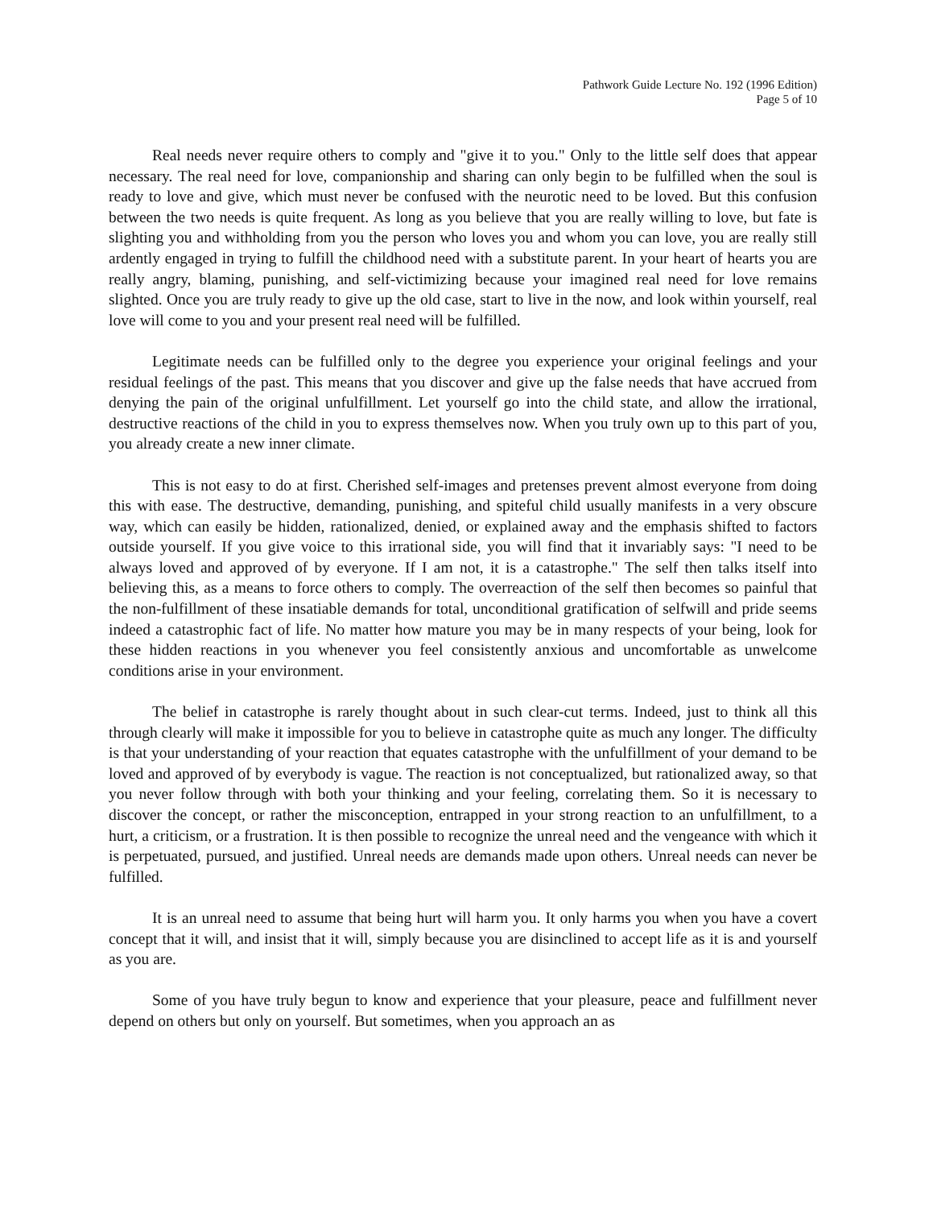Pathwork Guide Lecture No. 192 (1996 Edition)
Page 5 of 10
Real needs never require others to comply and "give it to you." Only to the little self does that appear necessary. The real need for love, companionship and sharing can only begin to be fulfilled when the soul is ready to love and give, which must never be confused with the neurotic need to be loved. But this confusion between the two needs is quite frequent. As long as you believe that you are really willing to love, but fate is slighting you and withholding from you the person who loves you and whom you can love, you are really still ardently engaged in trying to fulfill the childhood need with a substitute parent. In your heart of hearts you are really angry, blaming, punishing, and self-victimizing because your imagined real need for love remains slighted. Once you are truly ready to give up the old case, start to live in the now, and look within yourself, real love will come to you and your present real need will be fulfilled.
Legitimate needs can be fulfilled only to the degree you experience your original feelings and your residual feelings of the past. This means that you discover and give up the false needs that have accrued from denying the pain of the original unfulfillment. Let yourself go into the child state, and allow the irrational, destructive reactions of the child in you to express themselves now. When you truly own up to this part of you, you already create a new inner climate.
This is not easy to do at first. Cherished self-images and pretenses prevent almost everyone from doing this with ease. The destructive, demanding, punishing, and spiteful child usually manifests in a very obscure way, which can easily be hidden, rationalized, denied, or explained away and the emphasis shifted to factors outside yourself. If you give voice to this irrational side, you will find that it invariably says: "I need to be always loved and approved of by everyone. If I am not, it is a catastrophe." The self then talks itself into believing this, as a means to force others to comply. The overreaction of the self then becomes so painful that the non-fulfillment of these insatiable demands for total, unconditional gratification of selfwill and pride seems indeed a catastrophic fact of life. No matter how mature you may be in many respects of your being, look for these hidden reactions in you whenever you feel consistently anxious and uncomfortable as unwelcome conditions arise in your environment.
The belief in catastrophe is rarely thought about in such clear-cut terms. Indeed, just to think all this through clearly will make it impossible for you to believe in catastrophe quite as much any longer. The difficulty is that your understanding of your reaction that equates catastrophe with the unfulfillment of your demand to be loved and approved of by everybody is vague. The reaction is not conceptualized, but rationalized away, so that you never follow through with both your thinking and your feeling, correlating them. So it is necessary to discover the concept, or rather the misconception, entrapped in your strong reaction to an unfulfillment, to a hurt, a criticism, or a frustration. It is then possible to recognize the unreal need and the vengeance with which it is perpetuated, pursued, and justified. Unreal needs are demands made upon others. Unreal needs can never be fulfilled.
It is an unreal need to assume that being hurt will harm you. It only harms you when you have a covert concept that it will, and insist that it will, simply because you are disinclined to accept life as it is and yourself as you are.
Some of you have truly begun to know and experience that your pleasure, peace and fulfillment never depend on others but only on yourself. But sometimes, when you approach an as